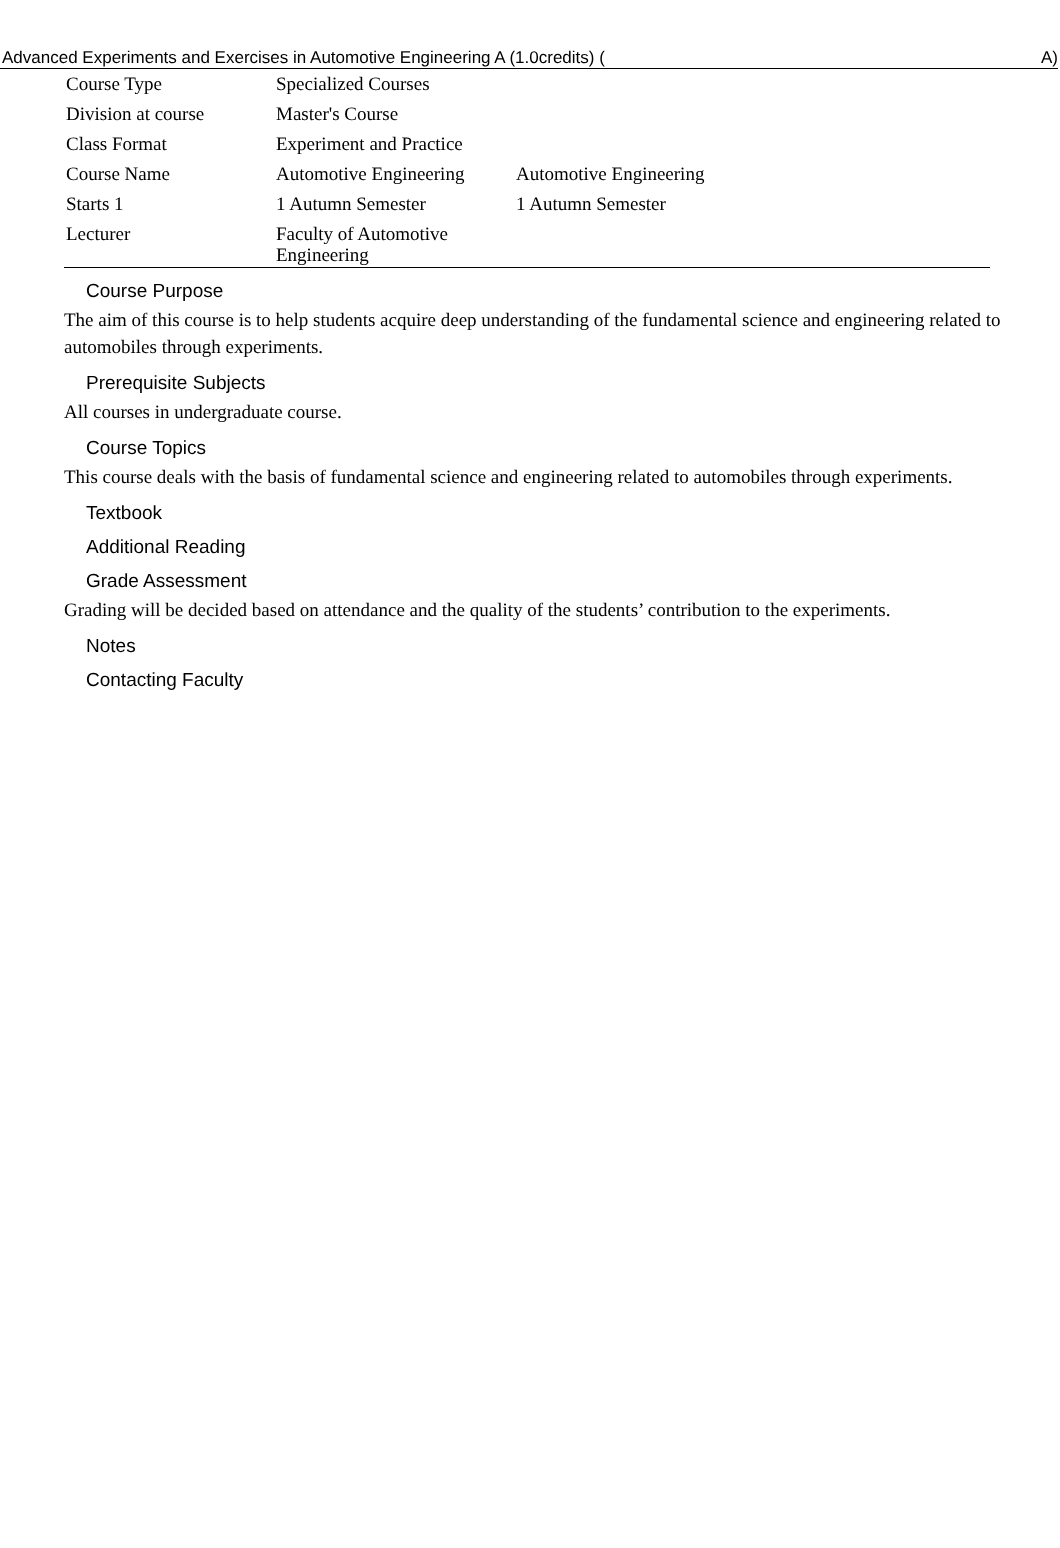Advanced Experiments and Exercises in Automotive Engineering A (1.0credits) (A)
| Course Type | Specialized Courses | |
| Division at course | Master's Course | |
| Class Format | Experiment and Practice | |
| Course Name | Automotive Engineering | Automotive Engineering |
| Starts 1 | 1 Autumn Semester | 1 Autumn Semester |
| Lecturer | Faculty of Automotive Engineering | |
Course Purpose
The aim of this course is to help students acquire deep understanding of the fundamental science and engineering related to automobiles through experiments.
Prerequisite Subjects
All courses in undergraduate course.
Course Topics
This course deals with the basis of fundamental science and engineering related to automobiles through experiments.
Textbook
Additional Reading
Grade Assessment
Grading will be decided based on attendance and the quality of the students’ contribution to the experiments.
Notes
Contacting Faculty